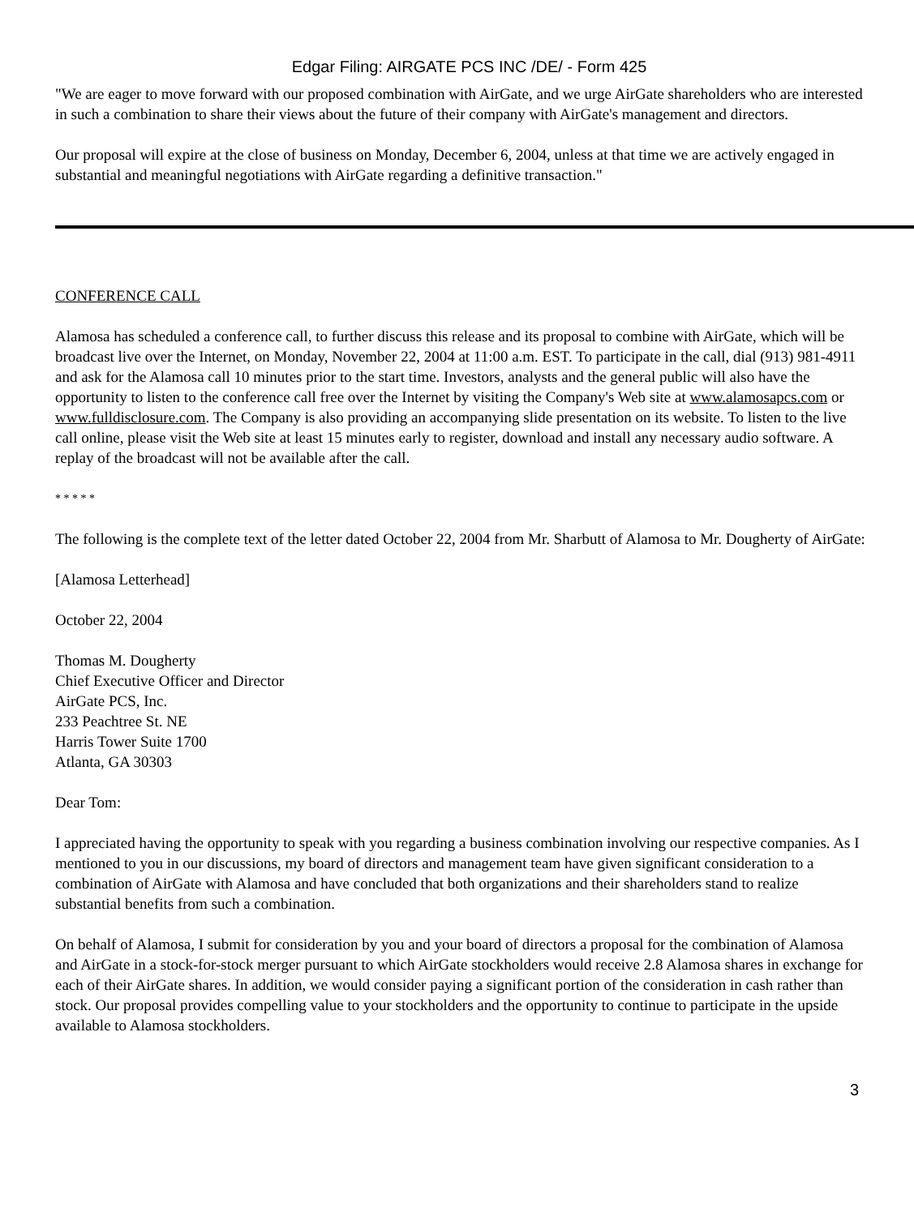Edgar Filing: AIRGATE PCS INC /DE/ - Form 425
"We are eager to move forward with our proposed combination with AirGate, and we urge AirGate shareholders who are interested in such a combination to share their views about the future of their company with AirGate's management and directors.
Our proposal will expire at the close of business on Monday, December 6, 2004, unless at that time we are actively engaged in substantial and meaningful negotiations with AirGate regarding a definitive transaction."
CONFERENCE CALL
Alamosa has scheduled a conference call, to further discuss this release and its proposal to combine with AirGate, which will be broadcast live over the Internet, on Monday, November 22, 2004 at 11:00 a.m. EST. To participate in the call, dial (913) 981-4911 and ask for the Alamosa call 10 minutes prior to the start time. Investors, analysts and the general public will also have the opportunity to listen to the conference call free over the Internet by visiting the Company's Web site at www.alamosapcs.com or www.fulldisclosure.com. The Company is also providing an accompanying slide presentation on its website. To listen to the live call online, please visit the Web site at least 15 minutes early to register, download and install any necessary audio software. A replay of the broadcast will not be available after the call.
* * * * *
The following is the complete text of the letter dated October 22, 2004 from Mr. Sharbutt of Alamosa to Mr. Dougherty of AirGate:
[Alamosa Letterhead]
October 22, 2004
Thomas M. Dougherty
Chief Executive Officer and Director
AirGate PCS, Inc.
233 Peachtree St. NE
Harris Tower Suite 1700
Atlanta, GA 30303
Dear Tom:
I appreciated having the opportunity to speak with you regarding a business combination involving our respective companies. As I mentioned to you in our discussions, my board of directors and management team have given significant consideration to a combination of AirGate with Alamosa and have concluded that both organizations and their shareholders stand to realize substantial benefits from such a combination.
On behalf of Alamosa, I submit for consideration by you and your board of directors a proposal for the combination of Alamosa and AirGate in a stock-for-stock merger pursuant to which AirGate stockholders would receive 2.8 Alamosa shares in exchange for each of their AirGate shares. In addition, we would consider paying a significant portion of the consideration in cash rather than stock. Our proposal provides compelling value to your stockholders and the opportunity to continue to participate in the upside available to Alamosa stockholders.
3